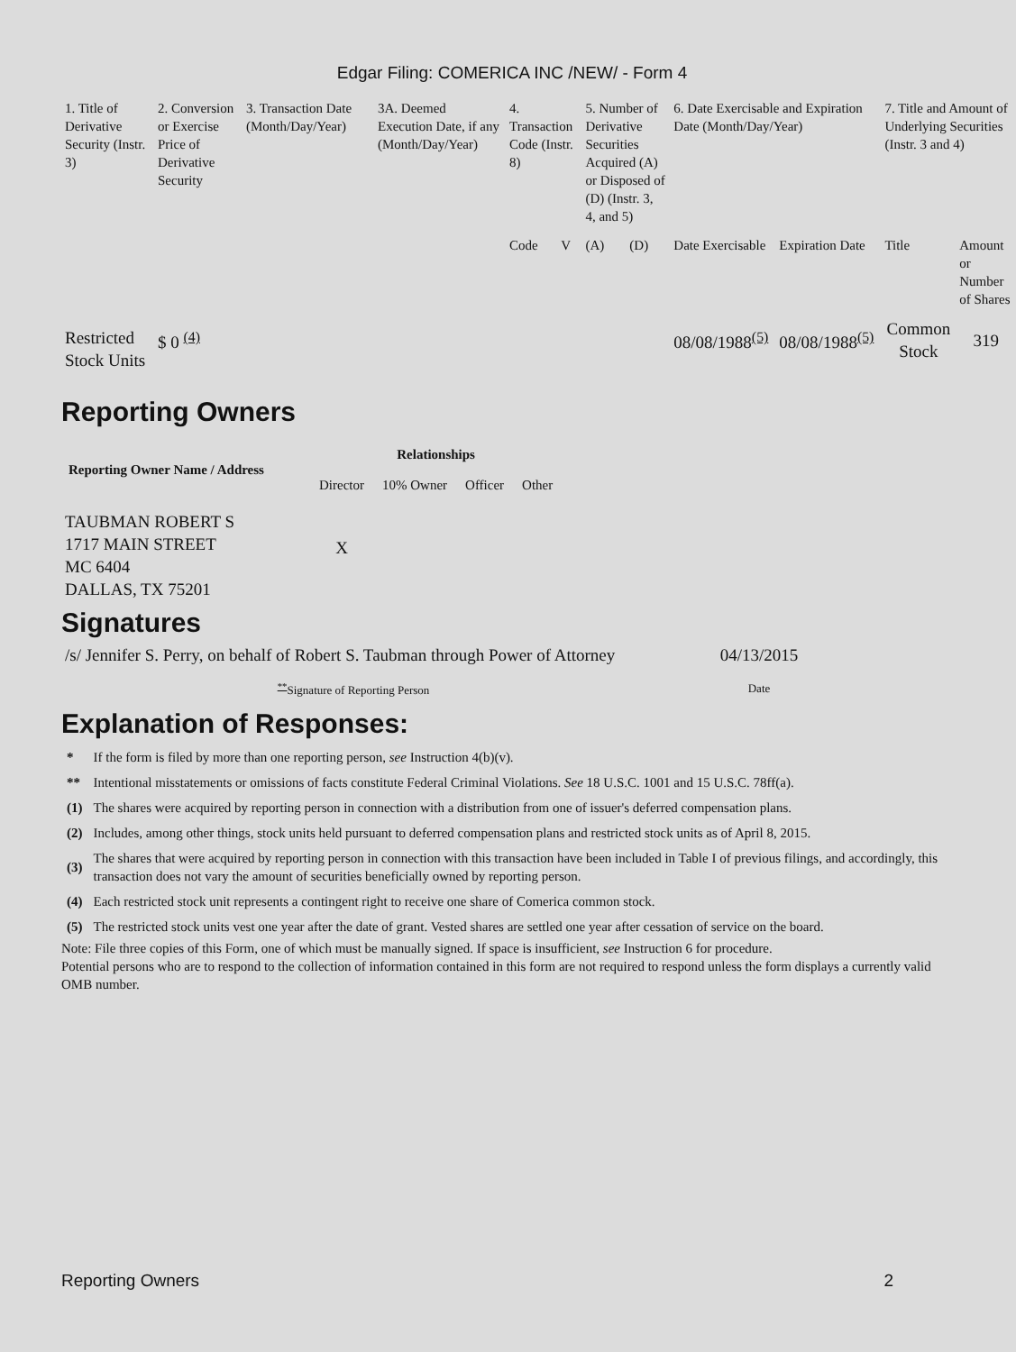Edgar Filing: COMERICA INC /NEW/ - Form 4
| 1. Title of Derivative Security (Instr. 3) | 2. Conversion or Exercise Price of Derivative Security | 3. Transaction Date (Month/Day/Year) | 3A. Deemed Execution Date, if any (Month/Day/Year) | 4. Transaction Code (Instr. 8) | | 5. Number of Derivative Securities Acquired (A) or Disposed of (D) (Instr. 3, 4, and 5) | | 6. Date Exercisable and Expiration Date (Month/Day/Year) | | 7. Title and Amount of Underlying Securities (Instr. 3 and 4) | |
| | | | | Code | V | (A) | (D) | Date Exercisable | Expiration Date | Title | Amount or Number of Shares |
| Restricted Stock Units | $ 0 <sup>(4)</sup> | | | | | | | 08/08/1988<sup>(5)</sup> | 08/08/1988<sup>(5)</sup> | Common Stock | 319 |
Reporting Owners
| Reporting Owner Name / Address | Relationships | | | |
| --- | --- | --- | --- | --- |
| | Director | 10% Owner | Officer | Other |
| TAUBMAN ROBERT S 1717 MAIN STREET MC 6404 DALLAS, TX 75201 | X | | | |
Signatures
| /s/ Jennifer S. Perry, on behalf of Robert S. Taubman through Power of Attorney | 04/13/2015 |
| <sup>**</sup> Signature of Reporting Person | Date |
Explanation of Responses:
| * | If the form is filed by more than one reporting person, see Instruction 4(b)(v). |
| ** | Intentional misstatements or omissions of facts constitute Federal Criminal Violations. See 18 U.S.C. 1001 and 15 U.S.C. 78ff(a). |
| (1) | The shares were acquired by reporting person in connection with a distribution from one of issuer's deferred compensation plans. |
| (2) | Includes, among other things, stock units held pursuant to deferred compensation plans and restricted stock units as of April 8, 2015. |
| (3) | The shares that were acquired by reporting person in connection with this transaction have been included in Table I of previous filings, and accordingly, this transaction does not vary the amount of securities beneficially owned by reporting person. |
| (4) | Each restricted stock unit represents a contingent right to receive one share of Comerica common stock. |
| (5) | The restricted stock units vest one year after the date of grant. Vested shares are settled one year after cessation of service on the board. |
Note: File three copies of this Form, one of which must be manually signed. If space is insufficient, see Instruction 6 for procedure.
Potential persons who are to respond to the collection of information contained in this form are not required to respond unless the form displays a currently valid OMB number.
Reporting Owners 2